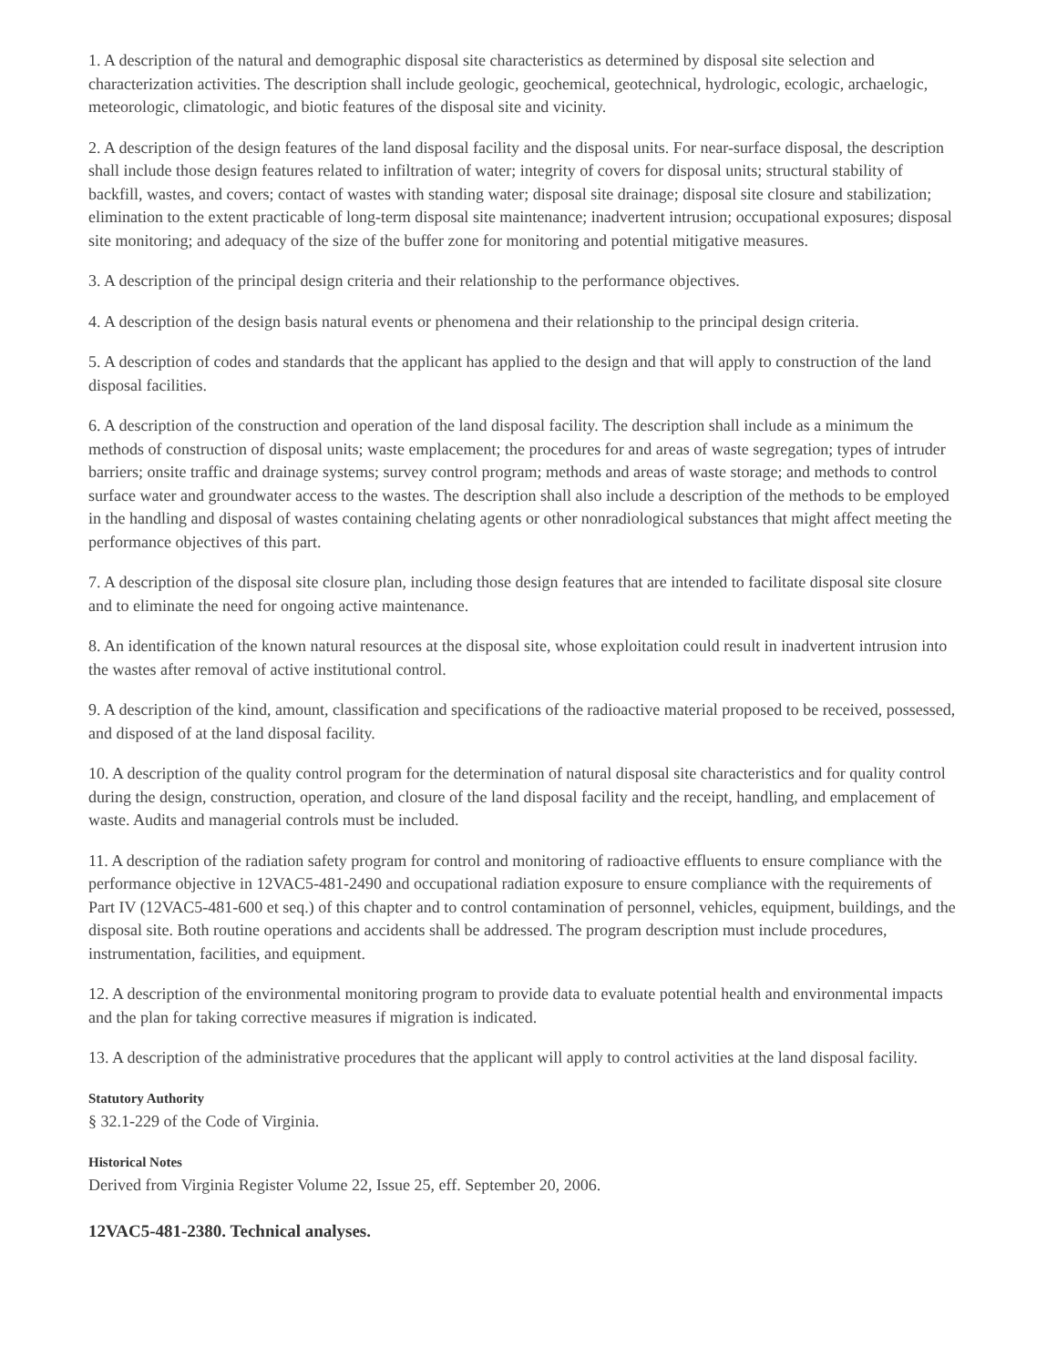1. A description of the natural and demographic disposal site characteristics as determined by disposal site selection and characterization activities. The description shall include geologic, geochemical, geotechnical, hydrologic, ecologic, archaelogic, meteorologic, climatologic, and biotic features of the disposal site and vicinity.
2. A description of the design features of the land disposal facility and the disposal units. For near-surface disposal, the description shall include those design features related to infiltration of water; integrity of covers for disposal units; structural stability of backfill, wastes, and covers; contact of wastes with standing water; disposal site drainage; disposal site closure and stabilization; elimination to the extent practicable of long-term disposal site maintenance; inadvertent intrusion; occupational exposures; disposal site monitoring; and adequacy of the size of the buffer zone for monitoring and potential mitigative measures.
3. A description of the principal design criteria and their relationship to the performance objectives.
4. A description of the design basis natural events or phenomena and their relationship to the principal design criteria.
5. A description of codes and standards that the applicant has applied to the design and that will apply to construction of the land disposal facilities.
6. A description of the construction and operation of the land disposal facility. The description shall include as a minimum the methods of construction of disposal units; waste emplacement; the procedures for and areas of waste segregation; types of intruder barriers; onsite traffic and drainage systems; survey control program; methods and areas of waste storage; and methods to control surface water and groundwater access to the wastes. The description shall also include a description of the methods to be employed in the handling and disposal of wastes containing chelating agents or other nonradiological substances that might affect meeting the performance objectives of this part.
7. A description of the disposal site closure plan, including those design features that are intended to facilitate disposal site closure and to eliminate the need for ongoing active maintenance.
8. An identification of the known natural resources at the disposal site, whose exploitation could result in inadvertent intrusion into the wastes after removal of active institutional control.
9. A description of the kind, amount, classification and specifications of the radioactive material proposed to be received, possessed, and disposed of at the land disposal facility.
10. A description of the quality control program for the determination of natural disposal site characteristics and for quality control during the design, construction, operation, and closure of the land disposal facility and the receipt, handling, and emplacement of waste. Audits and managerial controls must be included.
11. A description of the radiation safety program for control and monitoring of radioactive effluents to ensure compliance with the performance objective in 12VAC5-481-2490 and occupational radiation exposure to ensure compliance with the requirements of Part IV (12VAC5-481-600 et seq.) of this chapter and to control contamination of personnel, vehicles, equipment, buildings, and the disposal site. Both routine operations and accidents shall be addressed. The program description must include procedures, instrumentation, facilities, and equipment.
12. A description of the environmental monitoring program to provide data to evaluate potential health and environmental impacts and the plan for taking corrective measures if migration is indicated.
13. A description of the administrative procedures that the applicant will apply to control activities at the land disposal facility.
Statutory Authority
§ 32.1-229 of the Code of Virginia.
Historical Notes
Derived from Virginia Register Volume 22, Issue 25, eff. September 20, 2006.
12VAC5-481-2380. Technical analyses.